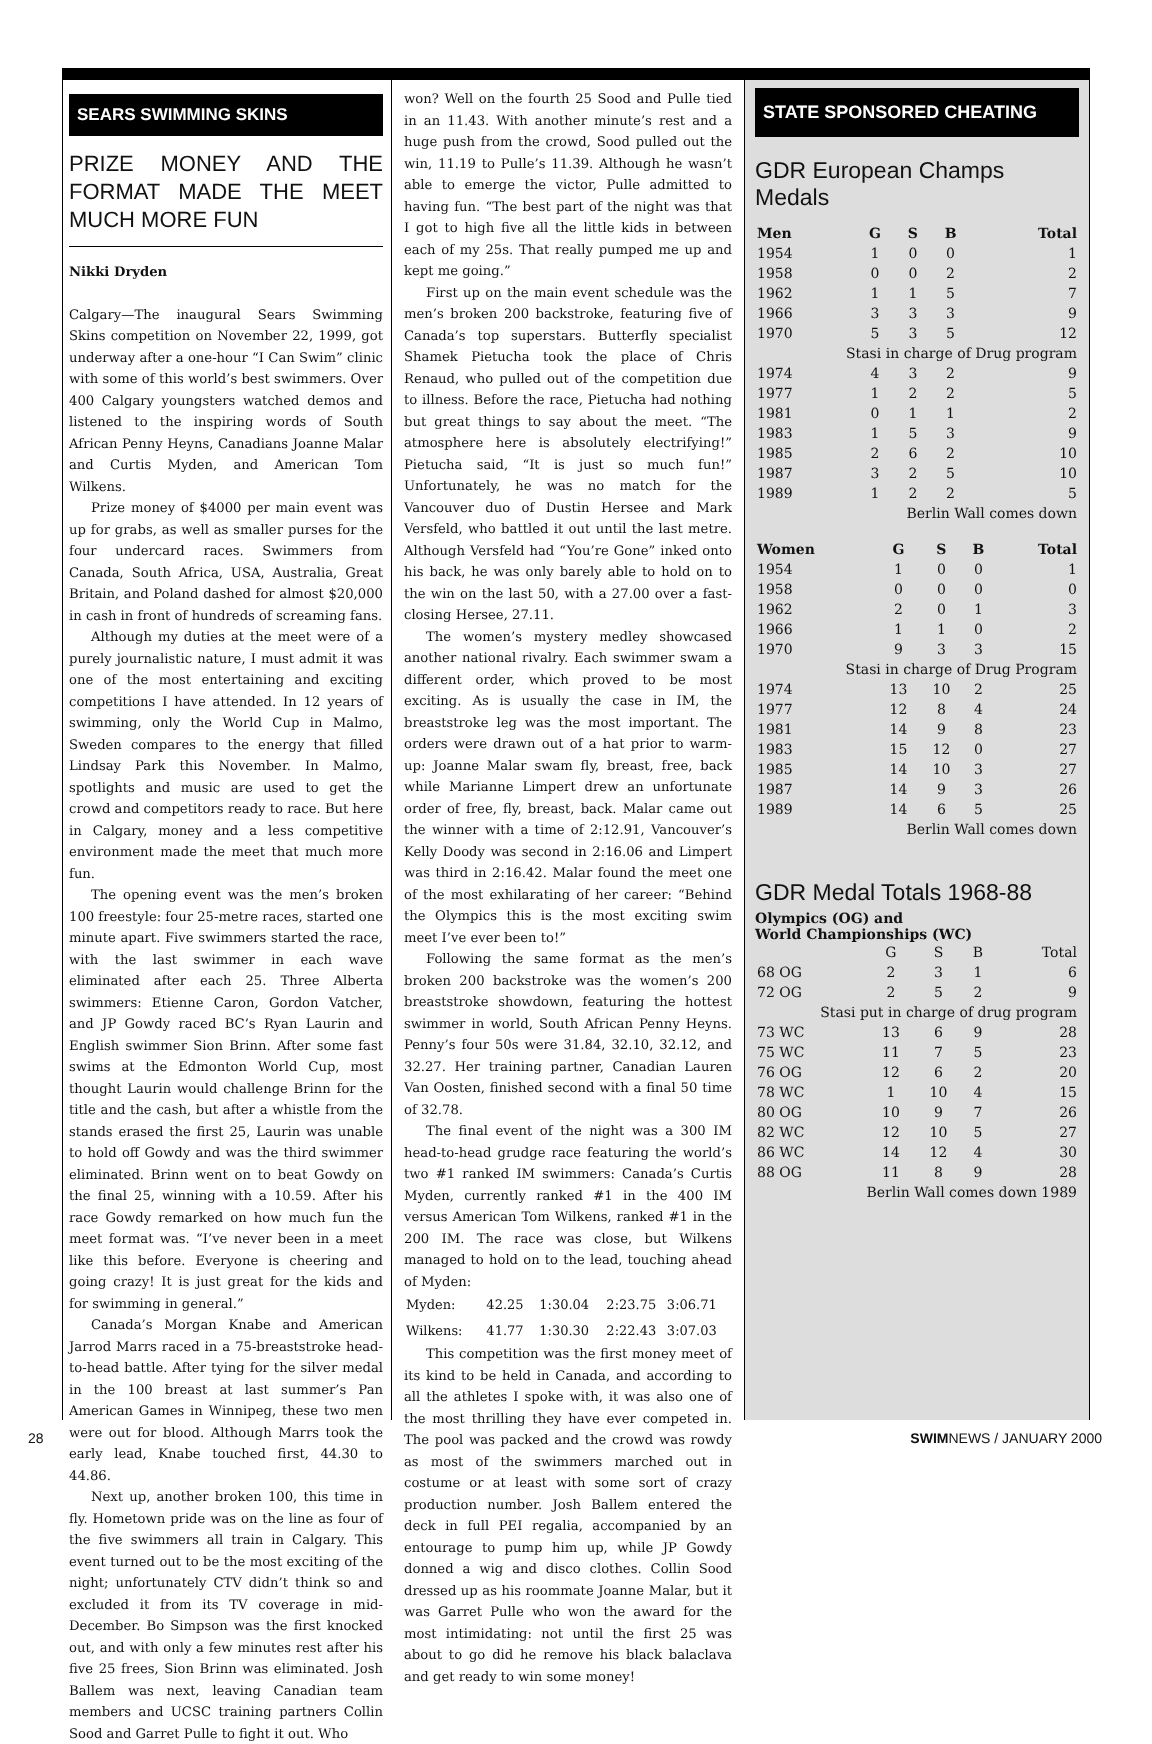SEARS SWIMMING SKINS
PRIZE MONEY AND THE FORMAT MADE THE MEET MUCH MORE FUN
Nikki Dryden
Calgary—The inaugural Sears Swimming Skins competition on November 22, 1999, got underway after a one-hour “I Can Swim” clinic with some of this world’s best swimmers. Over 400 Calgary youngsters watched demos and listened to the inspiring words of South African Penny Heyns, Canadians Joanne Malar and Curtis Myden, and American Tom Wilkens.
Prize money of $4000 per main event was up for grabs, as well as smaller purses for the four undercard races. Swimmers from Canada, South Africa, USA, Australia, Great Britain, and Poland dashed for almost $20,000 in cash in front of hundreds of screaming fans.
Although my duties at the meet were of a purely journalistic nature, I must admit it was one of the most entertaining and exciting competitions I have attended. In 12 years of swimming, only the World Cup in Malmo, Sweden compares to the energy that filled Lindsay Park this November. In Malmo, spotlights and music are used to get the crowd and competitors ready to race. But here in Calgary, money and a less competitive environment made the meet that much more fun.
The opening event was the men’s broken 100 freestyle: four 25-metre races, started one minute apart. Five swimmers started the race, with the last swimmer in each wave eliminated after each 25. Three Alberta swimmers: Etienne Caron, Gordon Vatcher, and JP Gowdy raced BC’s Ryan Laurin and English swimmer Sion Brinn. After some fast swims at the Edmonton World Cup, most thought Laurin would challenge Brinn for the title and the cash, but after a whistle from the stands erased the first 25, Laurin was unable to hold off Gowdy and was the third swimmer eliminated. Brinn went on to beat Gowdy on the final 25, winning with a 10.59. After his race Gowdy remarked on how much fun the meet format was. “I’ve never been in a meet like this before. Everyone is cheering and going crazy! It is just great for the kids and for swimming in general.”
Canada’s Morgan Knabe and American Jarrod Marrs raced in a 75-breaststroke head-to-head battle. After tying for the silver medal in the 100 breast at last summer’s Pan American Games in Winnipeg, these two men were out for blood. Although Marrs took the early lead, Knabe touched first, 44.30 to 44.86.
Next up, another broken 100, this time in fly. Hometown pride was on the line as four of the five swimmers all train in Calgary. This event turned out to be the most exciting of the night; unfortunately CTV didn’t think so and excluded it from its TV coverage in mid-December. Bo Simpson was the first knocked out, and with only a few minutes rest after his five 25 frees, Sion Brinn was eliminated. Josh Ballem was next, leaving Canadian team members and UCSC training partners Collin Sood and Garret Pulle to fight it out. Who
won? Well on the fourth 25 Sood and Pulle tied in an 11.43. With another minute’s rest and a huge push from the crowd, Sood pulled out the win, 11.19 to Pulle’s 11.39. Although he wasn’t able to emerge the victor, Pulle admitted to having fun. “The best part of the night was that I got to high five all the little kids in between each of my 25s. That really pumped me up and kept me going.”
First up on the main event schedule was the men’s broken 200 backstroke, featuring five of Canada’s top superstars. Butterfly specialist Shamek Pietucha took the place of Chris Renaud, who pulled out of the competition due to illness. Before the race, Pietucha had nothing but great things to say about the meet. “The atmosphere here is absolutely electrifying!” Pietucha said, “It is just so much fun!” Unfortunately, he was no match for the Vancouver duo of Dustin Hersee and Mark Versfeld, who battled it out until the last metre. Although Versfeld had “You’re Gone” inked onto his back, he was only barely able to hold on to the win on the last 50, with a 27.00 over a fast-closing Hersee, 27.11.
The women’s mystery medley showcased another national rivalry. Each swimmer swam a different order, which proved to be most exciting. As is usually the case in IM, the breaststroke leg was the most important. The orders were drawn out of a hat prior to warm-up: Joanne Malar swam fly, breast, free, back while Marianne Limpert drew an unfortunate order of free, fly, breast, back. Malar came out the winner with a time of 2:12.91, Vancouver’s Kelly Doody was second in 2:16.06 and Limpert was third in 2:16.42. Malar found the meet one of the most exhilarating of her career: “Behind the Olympics this is the most exciting swim meet I’ve ever been to!”
Following the same format as the men’s broken 200 backstroke was the women’s 200 breaststroke showdown, featuring the hottest swimmer in world, South African Penny Heyns. Penny’s four 50s were 31.84, 32.10, 32.12, and 32.27. Her training partner, Canadian Lauren Van Oosten, finished second with a final 50 time of 32.78.
The final event of the night was a 300 IM head-to-head grudge race featuring the world’s two #1 ranked IM swimmers: Canada’s Curtis Myden, currently ranked #1 in the 400 IM versus American Tom Wilkens, ranked #1 in the 200 IM. The race was close, but Wilkens managed to hold on to the lead, touching ahead of Myden:
| Myden: | 42.25 | 1:30.04 | 2:23.75 | 3:06.71 |
| Wilkens: | 41.77 | 1:30.30 | 2:22.43 | 3:07.03 |
This competition was the first money meet of its kind to be held in Canada, and according to all the athletes I spoke with, it was also one of the most thrilling they have ever competed in. The pool was packed and the crowd was rowdy as most of the swimmers marched out in costume or at least with some sort of crazy production number. Josh Ballem entered the deck in full PEI regalia, accompanied by an entourage to pump him up, while JP Gowdy donned a wig and disco clothes. Collin Sood dressed up as his roommate Joanne Malar, but it was Garret Pulle who won the award for the most intimidating: not until the first 25 was about to go did he remove his black balaclava and get ready to win some money!
STATE SPONSORED CHEATING
GDR European Champs Medals
| Men | G | S | B | Total |
| --- | --- | --- | --- | --- |
| 1954 | 1 | 0 | 0 | 1 |
| 1958 | 0 | 0 | 2 | 2 |
| 1962 | 1 | 1 | 5 | 7 |
| 1966 | 3 | 3 | 3 | 9 |
| 1970 | 5 | 3 | 5 | 12 |
| Stasi in charge of Drug program | | | | |
| 1974 | 4 | 3 | 2 | 9 |
| 1977 | 1 | 2 | 2 | 5 |
| 1981 | 0 | 1 | 1 | 2 |
| 1983 | 1 | 5 | 3 | 9 |
| 1985 | 2 | 6 | 2 | 10 |
| 1987 | 3 | 2 | 5 | 10 |
| 1989 | 1 | 2 | 2 | 5 |
| Berlin Wall comes down | | | | |
| Women | G | S | B | Total |
| --- | --- | --- | --- | --- |
| 1954 | 1 | 0 | 0 | 1 |
| 1958 | 0 | 0 | 0 | 0 |
| 1962 | 2 | 0 | 1 | 3 |
| 1966 | 1 | 1 | 0 | 2 |
| 1970 | 9 | 3 | 3 | 15 |
| Stasi in charge of Drug Program | | | | |
| 1974 | 13 | 10 | 2 | 25 |
| 1977 | 12 | 8 | 4 | 24 |
| 1981 | 14 | 9 | 8 | 23 |
| 1983 | 15 | 12 | 0 | 27 |
| 1985 | 14 | 10 | 3 | 27 |
| 1987 | 14 | 9 | 3 | 26 |
| 1989 | 14 | 6 | 5 | 25 |
| Berlin Wall comes down | | | | |
GDR Medal Totals 1968-88
Olympics (OG) and
World Championships (WC)
| | G | S | B | Total |
| 68 OG | 2 | 3 | 1 | 6 |
| 72 OG | 2 | 5 | 2 | 9 |
| Stasi put in charge of drug program | | | | |
| 73 WC | 13 | 6 | 9 | 28 |
| 75 WC | 11 | 7 | 5 | 23 |
| 76 OG | 12 | 6 | 2 | 20 |
| 78 WC | 1 | 10 | 4 | 15 |
| 80 OG | 10 | 9 | 7 | 26 |
| 82 WC | 12 | 10 | 5 | 27 |
| 86 WC | 14 | 12 | 4 | 30 |
| 88 OG | 11 | 8 | 9 | 28 |
| Berlin Wall comes down 1989 | | | | |
28 SWIMNEWS / JANUARY 2000